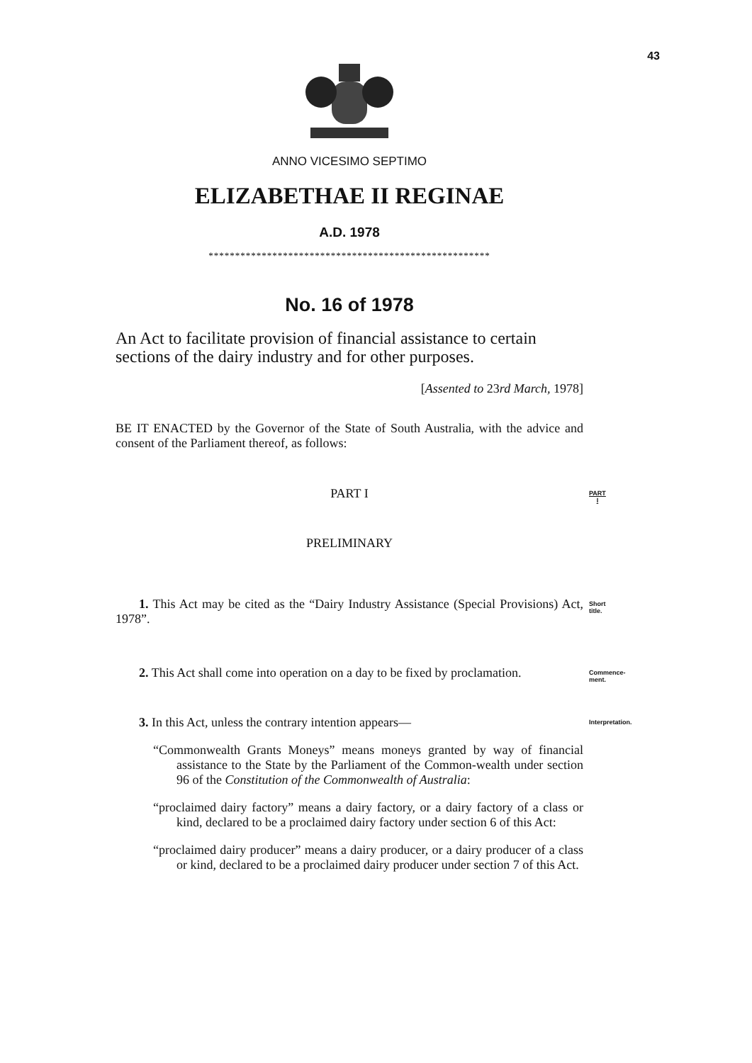43
ANNO VICESIMO SEPTIMO
ELIZABETHAE II REGINAE
A.D. 1978
*****************************************************
No. 16 of 1978
An Act to facilitate provision of financial assistance to certain sections of the dairy industry and for other purposes.
[Assented to 23rd March, 1978]
BE IT ENACTED by the Governor of the State of South Australia, with the advice and consent of the Parliament thereof, as follows:
PART I
PART I
PRELIMINARY
1. This Act may be cited as the “Dairy Industry Assistance (Special Provisions) Act, 1978”.
Short title.
2. This Act shall come into operation on a day to be fixed by proclamation.
Commence-
ment.
3. In this Act, unless the contrary intention appears—
Interpretation.
“Commonwealth Grants Moneys” means moneys granted by way of financial assistance to the State by the Parliament of the Common-wealth under section 96 of the Constitution of the Commonwealth of Australia:
“proclaimed dairy factory” means a dairy factory, or a dairy factory of a class or kind, declared to be a proclaimed dairy factory under section 6 of this Act:
“proclaimed dairy producer” means a dairy producer, or a dairy producer of a class or kind, declared to be a proclaimed dairy producer under section 7 of this Act.